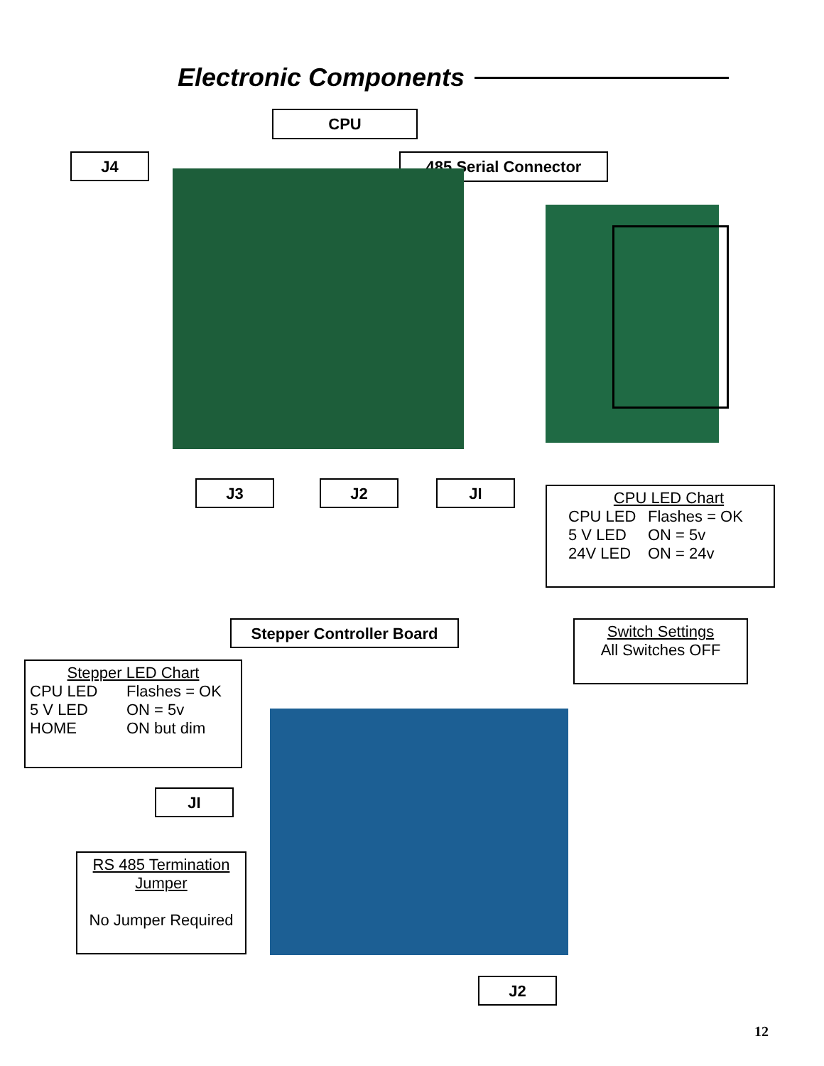Electronic Components
CPU
J4 485 Serial Connector
J3 J2 JI
CPU LED Chart
CPU LED Flashes = OK
5 V LED ON = 5v
24V LED ON = 24v
Stepper Controller Board
Switch Settings
All Switches OFF
Stepper LED Chart
CPU LED Flashes = OK
5 V LED ON = 5v
HOME ON but dim
JI
RS 485 Termination
Jumper
No Jumper Required
J2
12